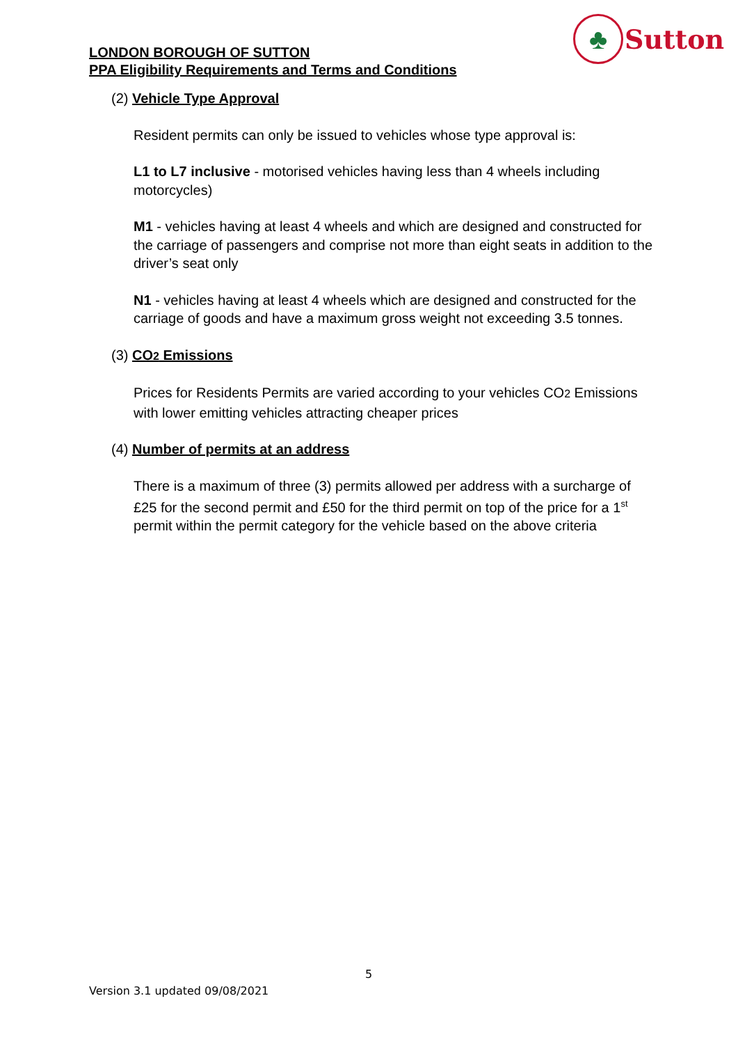LONDON BOROUGH OF SUTTON
PPA Eligibility Requirements and Terms and Conditions
♣
Sutton
(2) Vehicle Type Approval
Resident permits can only be issued to vehicles whose type approval is:
L1 to L7 inclusive - motorised vehicles having less than 4 wheels including motorcycles)
M1 - vehicles having at least 4 wheels and which are designed and constructed for the carriage of passengers and comprise not more than eight seats in addition to the driver’s seat only
N1 - vehicles having at least 4 wheels which are designed and constructed for the carriage of goods and have a maximum gross weight not exceeding 3.5 tonnes.
(3) CO2 Emissions
Prices for Residents Permits are varied according to your vehicles CO2 Emissions with lower emitting vehicles attracting cheaper prices
(4) Number of permits at an address
There is a maximum of three (3) permits allowed per address with a surcharge of £25 for the second permit and £50 for the third permit on top of the price for a 1<sup>st</sup> permit within the permit category for the vehicle based on the above criteria
5
Version 3.1 updated 09/08/2021